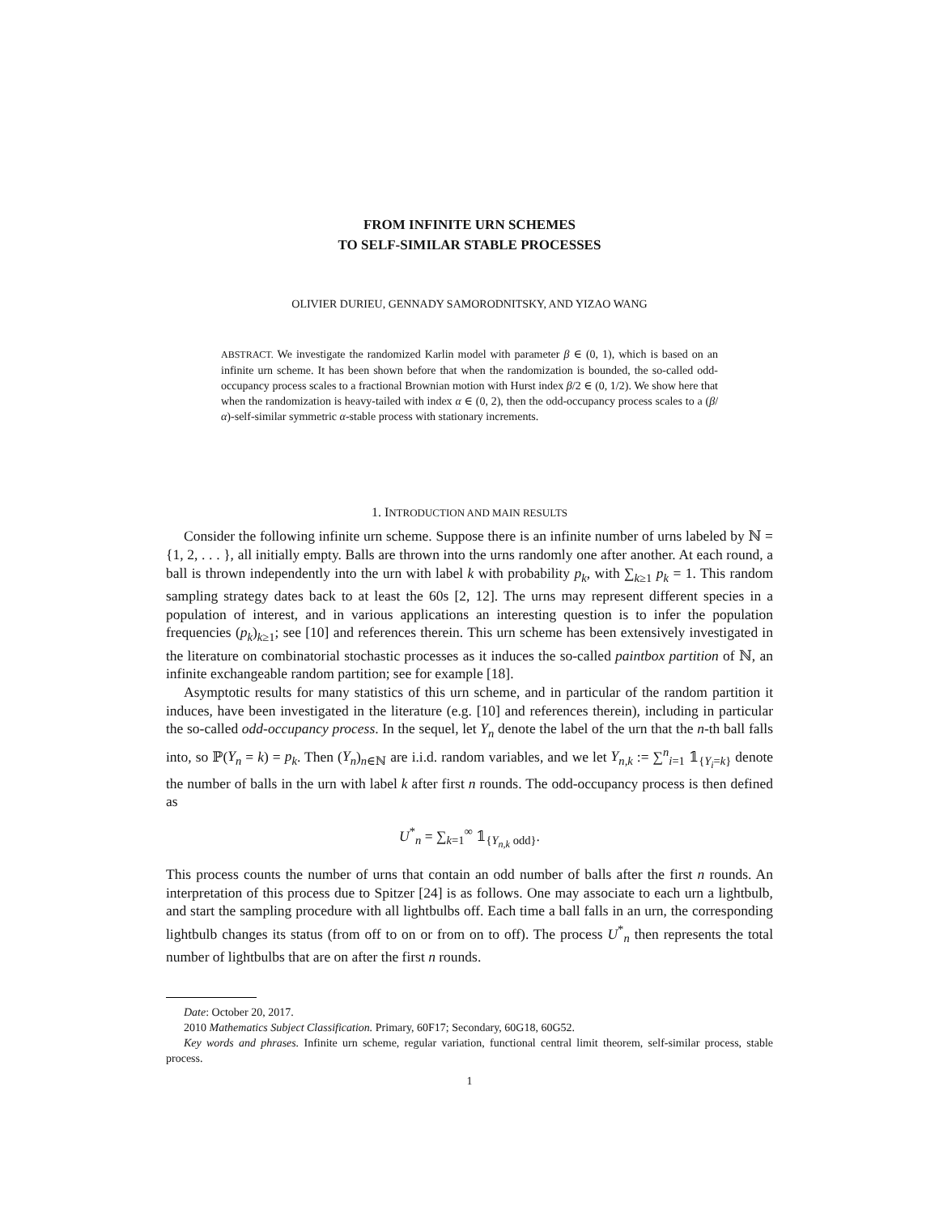FROM INFINITE URN SCHEMES
TO SELF-SIMILAR STABLE PROCESSES
OLIVIER DURIEU, GENNADY SAMORODNITSKY, AND YIZAO WANG
ABSTRACT. We investigate the randomized Karlin model with parameter β ∈ (0, 1), which is based on an infinite urn scheme. It has been shown before that when the randomization is bounded, the so-called odd-occupancy process scales to a fractional Brownian motion with Hurst index β/2 ∈ (0, 1/2). We show here that when the randomization is heavy-tailed with index α ∈ (0, 2), then the odd-occupancy process scales to a (β/α)-self-similar symmetric α-stable process with stationary increments.
1. INTRODUCTION AND MAIN RESULTS
Consider the following infinite urn scheme. Suppose there is an infinite number of urns labeled by ℕ = {1, 2, . . . }, all initially empty. Balls are thrown into the urns randomly one after another. At each round, a ball is thrown independently into the urn with label k with probability p<sub>k</sub>, with ∑<sub>k≥1</sub> p<sub>k</sub> = 1. This random sampling strategy dates back to at least the 60s [2, 12]. The urns may represent different species in a population of interest, and in various applications an interesting question is to infer the population frequencies (p<sub>k</sub>)<sub>k≥1</sub>; see [10] and references therein. This urn scheme has been extensively investigated in the literature on combinatorial stochastic processes as it induces the so-called paintbox partition of ℕ, an infinite exchangeable random partition; see for example [18].
Asymptotic results for many statistics of this urn scheme, and in particular of the random partition it induces, have been investigated in the literature (e.g. [10] and references therein), including in particular the so-called odd-occupancy process. In the sequel, let Y<sub>n</sub> denote the label of the urn that the n-th ball falls into, so ℙ(Y<sub>n</sub> = k) = p<sub>k</sub>. Then (Y<sub>n</sub>)<sub>n∈ℕ</sub> are i.i.d. random variables, and we let Y<sub>n,k</sub> := ∑<sup>n</sup><sub>i=1</sub> 𝟙<sub>{Y<sub>i</sub>=k}</sub> denote the number of balls in the urn with label k after first n rounds. The odd-occupancy process is then defined as
U<sup>*</sup><sub>n</sub> = ∑<sub>k=1</sub><sup>∞</sup> 𝟙<sub>{Y<sub>n,k</sub> odd}</sub>.
This process counts the number of urns that contain an odd number of balls after the first n rounds. An interpretation of this process due to Spitzer [24] is as follows. One may associate to each urn a lightbulb, and start the sampling procedure with all lightbulbs off. Each time a ball falls in an urn, the corresponding lightbulb changes its status (from off to on or from on to off). The process U<sup>*</sup><sub>n</sub> then represents the total number of lightbulbs that are on after the first n rounds.
Date: October 20, 2017.
2010 Mathematics Subject Classification. Primary, 60F17; Secondary, 60G18, 60G52.
Key words and phrases. Infinite urn scheme, regular variation, functional central limit theorem, self-similar process, stable process.
1